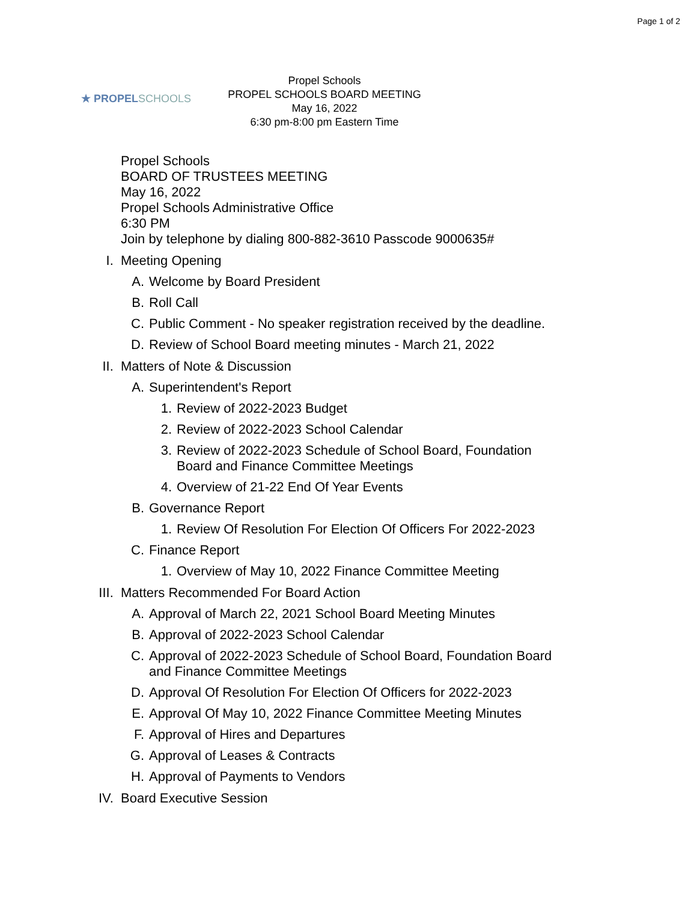Page 1 of 2
★ PROPELSCHOOLS
Propel Schools
PROPEL SCHOOLS BOARD MEETING
May 16, 2022
6:30 pm-8:00 pm Eastern Time
Propel Schools
BOARD OF TRUSTEES MEETING
May 16, 2022
Propel Schools Administrative Office
6:30 PM
Join by telephone by dialing 800-882-3610 Passcode 9000635#
I. Meeting Opening
A. Welcome by Board President
B. Roll Call
C. Public Comment - No speaker registration received by the deadline.
D. Review of School Board meeting minutes - March 21, 2022
II. Matters of Note & Discussion
A. Superintendent's Report
1. Review of 2022-2023 Budget
2. Review of 2022-2023 School Calendar
3. Review of 2022-2023 Schedule of School Board, Foundation
Board and Finance Committee Meetings
4. Overview of 21-22 End Of Year Events
B. Governance Report
1. Review Of Resolution For Election Of Officers For 2022-2023
C. Finance Report
1. Overview of May 10, 2022 Finance Committee Meeting
III. Matters Recommended For Board Action
A. Approval of March 22, 2021 School Board Meeting Minutes
B. Approval of 2022-2023 School Calendar
C. Approval of 2022-2023 Schedule of School Board, Foundation Board
and Finance Committee Meetings
D. Approval Of Resolution For Election Of Officers for 2022-2023
E. Approval Of May 10, 2022 Finance Committee Meeting Minutes
F. Approval of Hires and Departures
G. Approval of Leases & Contracts
H. Approval of Payments to Vendors
IV. Board Executive Session